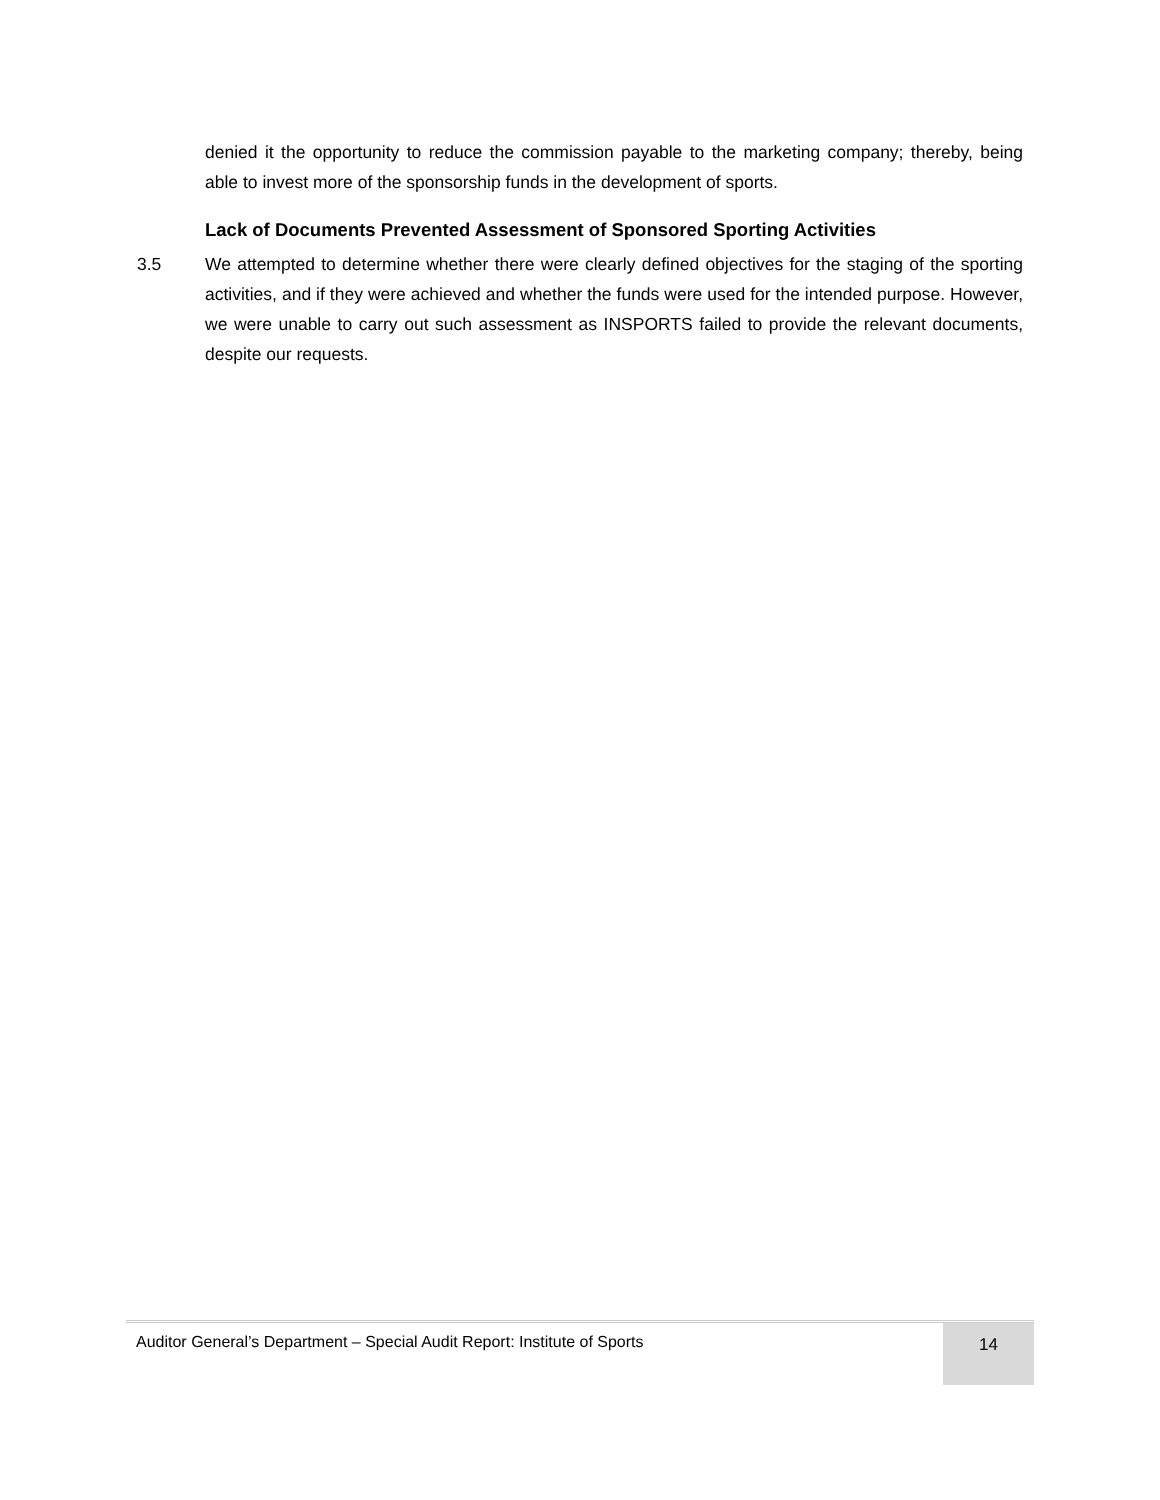denied it the opportunity to reduce the commission payable to the marketing company; thereby, being able to invest more of the sponsorship funds in the development of sports.
Lack of Documents Prevented Assessment of Sponsored Sporting Activities
3.5 We attempted to determine whether there were clearly defined objectives for the staging of the sporting activities, and if they were achieved and whether the funds were used for the intended purpose. However, we were unable to carry out such assessment as INSPORTS failed to provide the relevant documents, despite our requests.
Auditor General’s Department – Special Audit Report: Institute of Sports 14